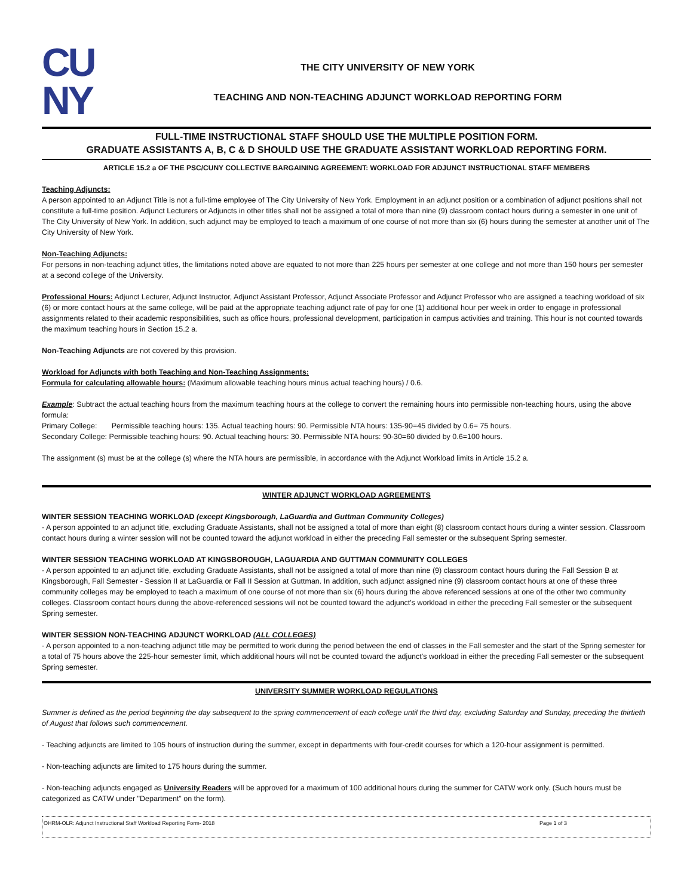CU
NY
THE CITY UNIVERSITY OF NEW YORK
TEACHING AND NON-TEACHING ADJUNCT WORKLOAD REPORTING FORM
FULL-TIME INSTRUCTIONAL STAFF SHOULD USE THE MULTIPLE POSITION FORM.
GRADUATE ASSISTANTS A, B, C & D SHOULD USE THE GRADUATE ASSISTANT WORKLOAD REPORTING FORM.
ARTICLE 15.2 a OF THE PSC/CUNY COLLECTIVE BARGAINING AGREEMENT: WORKLOAD FOR ADJUNCT INSTRUCTIONAL STAFF MEMBERS
Teaching Adjuncts:
A person appointed to an Adjunct Title is not a full-time employee of The City University of New York. Employment in an adjunct position or a combination of adjunct positions shall not constitute a full-time position. Adjunct Lecturers or Adjuncts in other titles shall not be assigned a total of more than nine (9) classroom contact hours during a semester in one unit of The City University of New York. In addition, such adjunct may be employed to teach a maximum of one course of not more than six (6) hours during the semester at another unit of The City University of New York.
Non-Teaching Adjuncts:
For persons in non-teaching adjunct titles, the limitations noted above are equated to not more than 225 hours per semester at one college and not more than 150 hours per semester at a second college of the University.
Professional Hours: Adjunct Lecturer, Adjunct Instructor, Adjunct Assistant Professor, Adjunct Associate Professor and Adjunct Professor who are assigned a teaching workload of six (6) or more contact hours at the same college, will be paid at the appropriate teaching adjunct rate of pay for one (1) additional hour per week in order to engage in professional assignments related to their academic responsibilities, such as office hours, professional development, participation in campus activities and training. This hour is not counted towards the maximum teaching hours in Section 15.2 a.
Non-Teaching Adjuncts are not covered by this provision.
Workload for Adjuncts with both Teaching and Non-Teaching Assignments:
Formula for calculating allowable hours: (Maximum allowable teaching hours minus actual teaching hours) / 0.6.
Example: Subtract the actual teaching hours from the maximum teaching hours at the college to convert the remaining hours into permissible non-teaching hours, using the above formula:
Primary College: Permissible teaching hours: 135. Actual teaching hours: 90. Permissible NTA hours: 135-90=45 divided by 0.6= 75 hours.
Secondary College: Permissible teaching hours: 90. Actual teaching hours: 30. Permissible NTA hours: 90-30=60 divided by 0.6=100 hours.
The assignment (s) must be at the college (s) where the NTA hours are permissible, in accordance with the Adjunct Workload limits in Article 15.2 a.
WINTER ADJUNCT WORKLOAD AGREEMENTS
WINTER SESSION TEACHING WORKLOAD (except Kingsborough, LaGuardia and Guttman Community Colleges)
- A person appointed to an adjunct title, excluding Graduate Assistants, shall not be assigned a total of more than eight (8) classroom contact hours during a winter session. Classroom contact hours during a winter session will not be counted toward the adjunct workload in either the preceding Fall semester or the subsequent Spring semester.
WINTER SESSION TEACHING WORKLOAD AT KINGSBOROUGH, LAGUARDIA AND GUTTMAN COMMUNITY COLLEGES
- A person appointed to an adjunct title, excluding Graduate Assistants, shall not be assigned a total of more than nine (9) classroom contact hours during the Fall Session B at Kingsborough, Fall Semester - Session II at LaGuardia or Fall II Session at Guttman. In addition, such adjunct assigned nine (9) classroom contact hours at one of these three community colleges may be employed to teach a maximum of one course of not more than six (6) hours during the above referenced sessions at one of the other two community colleges. Classroom contact hours during the above-referenced sessions will not be counted toward the adjunct's workload in either the preceding Fall semester or the subsequent Spring semester.
WINTER SESSION NON-TEACHING ADJUNCT WORKLOAD (ALL COLLEGES)
- A person appointed to a non-teaching adjunct title may be permitted to work during the period between the end of classes in the Fall semester and the start of the Spring semester for a total of 75 hours above the 225-hour semester limit, which additional hours will not be counted toward the adjunct's workload in either the preceding Fall semester or the subsequent Spring semester.
UNIVERSITY SUMMER WORKLOAD REGULATIONS
Summer is defined as the period beginning the day subsequent to the spring commencement of each college until the third day, excluding Saturday and Sunday, preceding the thirtieth of August that follows such commencement.
- Teaching adjuncts are limited to 105 hours of instruction during the summer, except in departments with four-credit courses for which a 120-hour assignment is permitted.
- Non-teaching adjuncts are limited to 175 hours during the summer.
- Non-teaching adjuncts engaged as University Readers will be approved for a maximum of 100 additional hours during the summer for CATW work only. (Such hours must be categorized as CATW under "Department" on the form).
OHRM-OLR: Adjunct Instructional Staff Workload Reporting Form- 2018 Page 1 of 3